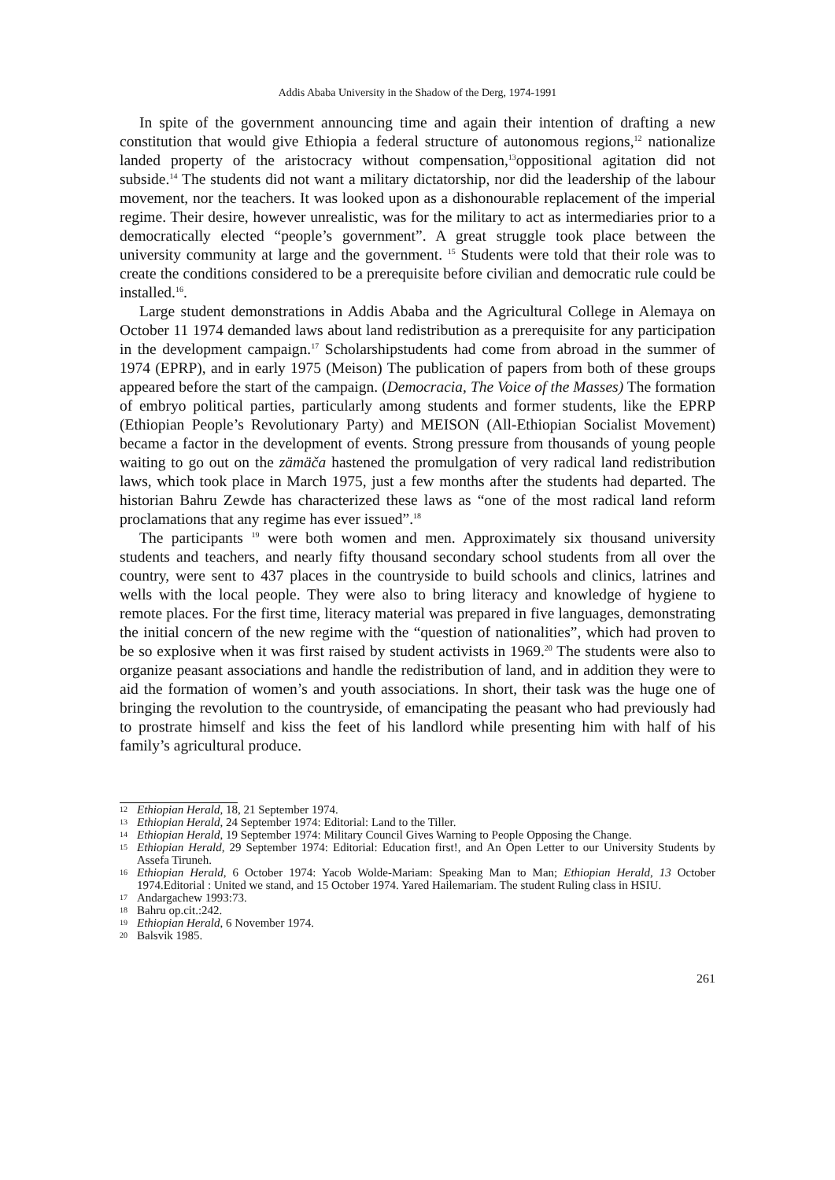Addis Ababa University in the Shadow of the Derg, 1974-1991
In spite of the government announcing time and again their intention of drafting a new constitution that would give Ethiopia a federal structure of autonomous regions,<sup>12</sup> nationalize landed property of the aristocracy without compensation,<sup>13</sup>oppositional agitation did not subside.<sup>14</sup> The students did not want a military dictatorship, nor did the leadership of the labour movement, nor the teachers. It was looked upon as a dishonourable replacement of the imperial regime. Their desire, however unrealistic, was for the military to act as intermediaries prior to a democratically elected “people’s government”. A great struggle took place between the university community at large and the government. <sup>15</sup> Students were told that their role was to create the conditions considered to be a prerequisite before civilian and democratic rule could be installed.<sup>16</sup>.
Large student demonstrations in Addis Ababa and the Agricultural College in Alemaya on October 11 1974 demanded laws about land redistribution as a prerequisite for any participation in the development campaign.<sup>17</sup> Scholarshipstudents had come from abroad in the summer of 1974 (EPRP), and in early 1975 (Meison) The publication of papers from both of these groups appeared before the start of the campaign. (Democracia, The Voice of the Masses) The formation of embryo political parties, particularly among students and former students, like the EPRP (Ethiopian People’s Revolutionary Party) and MEISON (All-Ethiopian Socialist Movement) became a factor in the development of events. Strong pressure from thousands of young people waiting to go out on the zämäča hastened the promulgation of very radical land redistribution laws, which took place in March 1975, just a few months after the students had departed. The historian Bahru Zewde has characterized these laws as “one of the most radical land reform proclamations that any regime has ever issued”.<sup>18</sup>
The participants <sup>19</sup> were both women and men. Approximately six thousand university students and teachers, and nearly fifty thousand secondary school students from all over the country, were sent to 437 places in the countryside to build schools and clinics, latrines and wells with the local people. They were also to bring literacy and knowledge of hygiene to remote places. For the first time, literacy material was prepared in five languages, demonstrating the initial concern of the new regime with the “question of nationalities”, which had proven to be so explosive when it was first raised by student activists in 1969.<sup>20</sup> The students were also to organize peasant associations and handle the redistribution of land, and in addition they were to aid the formation of women’s and youth associations. In short, their task was the huge one of bringing the revolution to the countryside, of emancipating the peasant who had previously had to prostrate himself and kiss the feet of his landlord while presenting him with half of his family’s agricultural produce.
12 Ethiopian Herald, 18, 21 September 1974.
13 Ethiopian Herald, 24 September 1974: Editorial: Land to the Tiller.
14 Ethiopian Herald, 19 September 1974: Military Council Gives Warning to People Opposing the Change.
15 Ethiopian Herald, 29 September 1974: Editorial: Education first!, and An Open Letter to our University Students by Assefa Tiruneh.
16 Ethiopian Herald, 6 October 1974: Yacob Wolde-Mariam: Speaking Man to Man; Ethiopian Herald, 13 October 1974.Editorial : United we stand, and 15 October 1974. Yared Hailemariam. The student Ruling class in HSIU.
17 Andargachew 1993:73.
18 Bahru op.cit.:242.
19 Ethiopian Herald, 6 November 1974.
20 Balsvik 1985.
261